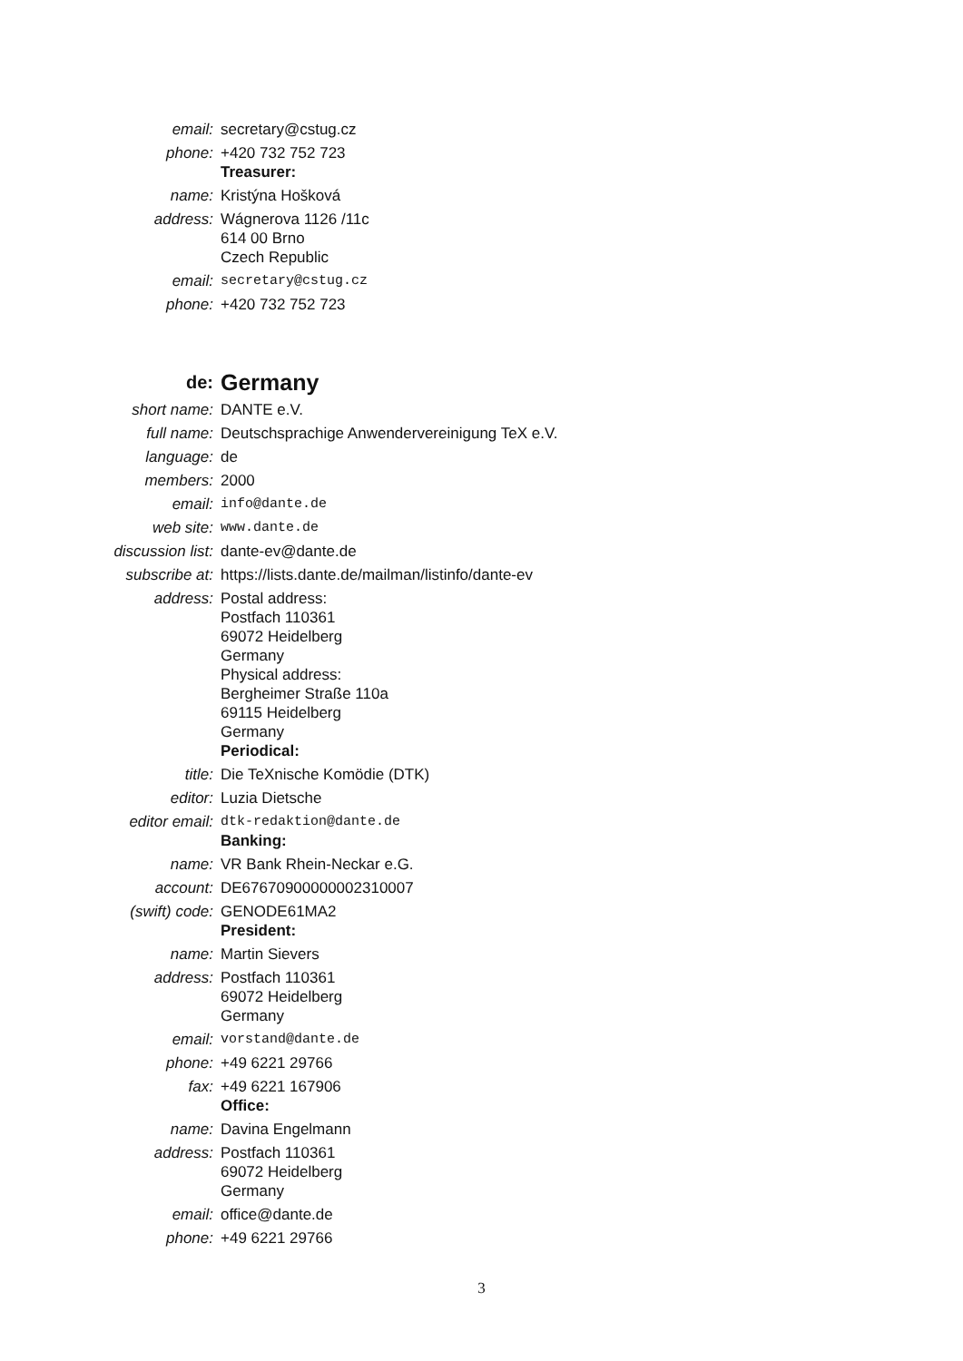| email: | secretary@cstug.cz |
| phone: | +420 732 752 723 |
| | Treasurer: |
| name: | Kristýna Hošková |
| address: | Wágnerova 1126 /11c 614 00 Brno Czech Republic |
| email: | secretary@cstug.cz |
| phone: | +420 732 752 723 |
| de: | Germany |
| short name: | DANTE e.V. |
| full name: | Deutschsprachige Anwendervereinigung TeX e.V. |
| language: | de |
| members: | 2000 |
| email: | info@dante.de |
| web site: | www.dante.de |
| discussion list: | dante-ev@dante.de |
| subscribe at: | https://lists.dante.de/mailman/listinfo/dante-ev |
| address: | Postal address: Postfach 110361 69072 Heidelberg Germany Physical address: Bergheimer Straße 110a 69115 Heidelberg Germany |
| | Periodical: |
| title: | Die TeXnische Komödie (DTK) |
| editor: | Luzia Dietsche |
| editor email: | dtk-redaktion@dante.de |
| | Banking: |
| name: | VR Bank Rhein-Neckar e.G. |
| account: | DE67670900000002310007 |
| (swift) code: | GENODE61MA2 |
| | President: |
| name: | Martin Sievers |
| address: | Postfach 110361 69072 Heidelberg Germany |
| email: | vorstand@dante.de |
| phone: | +49 6221 29766 |
| fax: | +49 6221 167906 |
| | Office: |
| name: | Davina Engelmann |
| address: | Postfach 110361 69072 Heidelberg Germany |
| email: | office@dante.de |
| phone: | +49 6221 29766 |
3